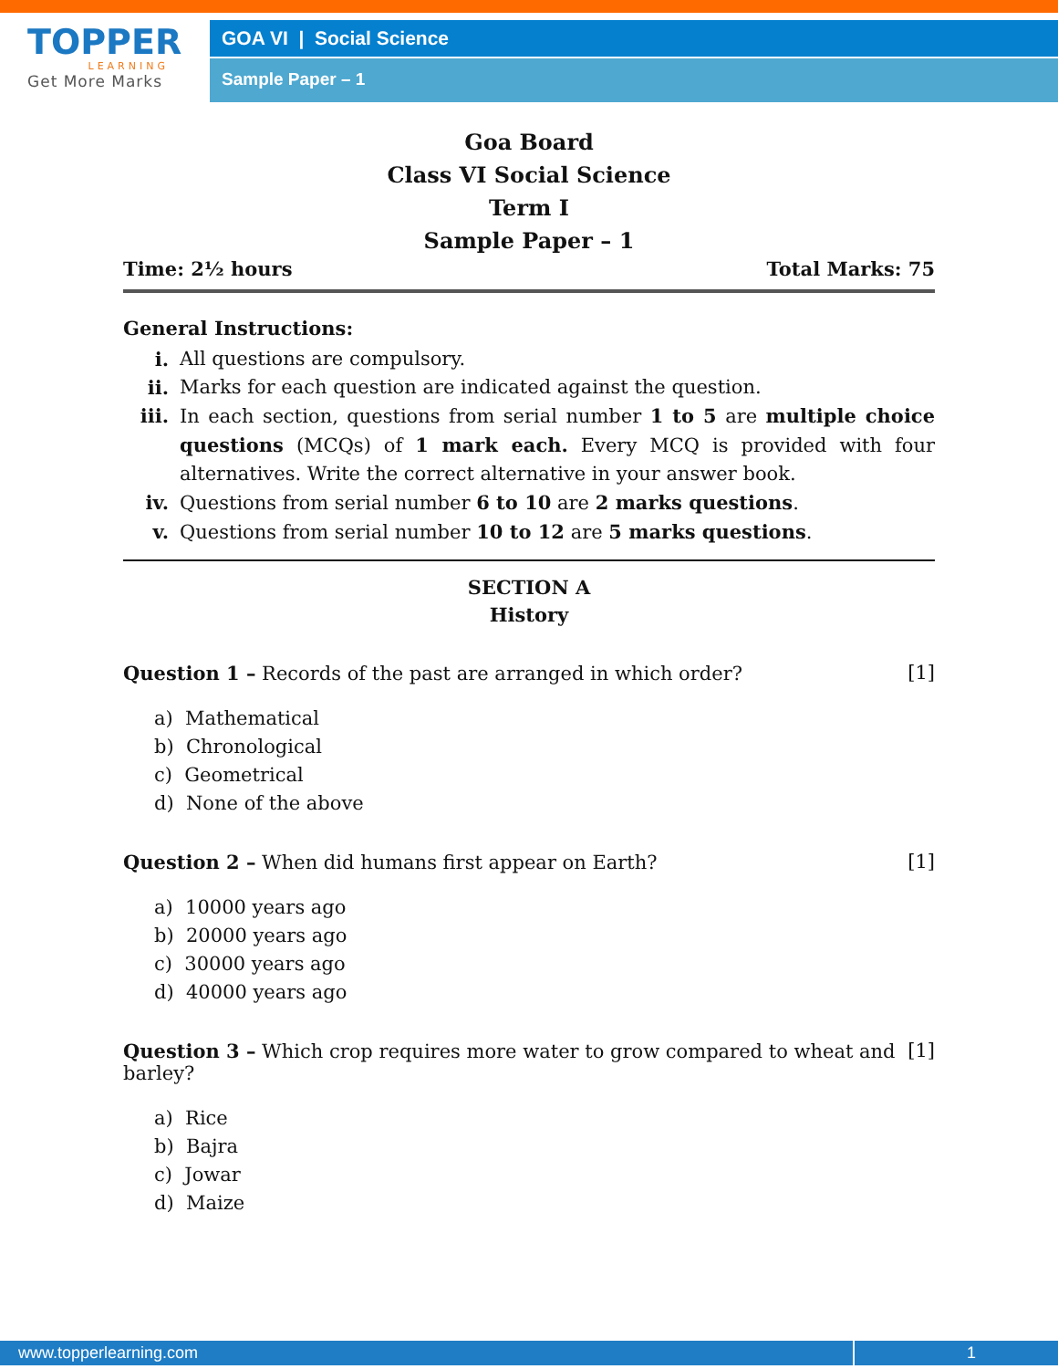TOPPER
LEARNING
Get More Marks
GOA VI | Social Science
Sample Paper – 1
Goa Board
Class VI Social Science
Term I
Sample Paper – 1
Time: 2½ hours Total Marks: 75
General Instructions:
i. All questions are compulsory.
ii. Marks for each question are indicated against the question.
iii. In each section, questions from serial number 1 to 5 are multiple choice questions (MCQs) of 1 mark each. Every MCQ is provided with four alternatives. Write the correct alternative in your answer book.
iv. Questions from serial number 6 to 10 are 2 marks questions.
v. Questions from serial number 10 to 12 are 5 marks questions.
SECTION A
History
Question 1 – Records of the past are arranged in which order? [1]
a) Mathematical
b) Chronological
c) Geometrical
d) None of the above
Question 2 – When did humans first appear on Earth? [1]
a) 10000 years ago
b) 20000 years ago
c) 30000 years ago
d) 40000 years ago
Question 3 – Which crop requires more water to grow compared to wheat and barley? [1]
a) Rice
b) Bajra
c) Jowar
d) Maize
www.topperlearning.com 1